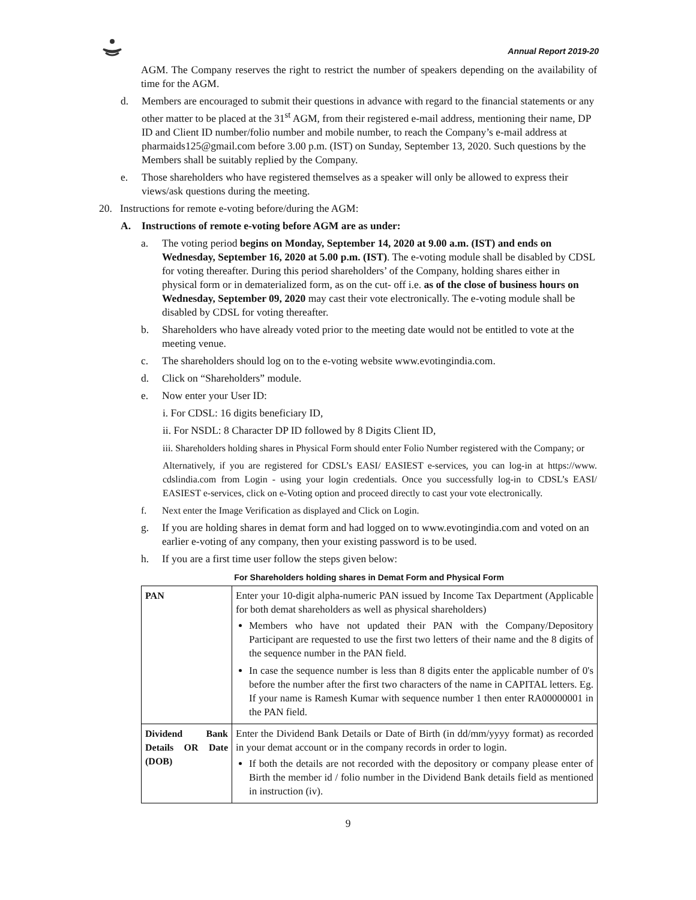Annual Report 2019-20
AGM. The Company reserves the right to restrict the number of speakers depending on the availability of time for the AGM.
d. Members are encouraged to submit their questions in advance with regard to the financial statements or any other matter to be placed at the 31<sup>st</sup> AGM, from their registered e-mail address, mentioning their name, DP ID and Client ID number/folio number and mobile number, to reach the Company’s e-mail address at pharmaids125@gmail.com before 3.00 p.m. (IST) on Sunday, September 13, 2020. Such questions by the Members shall be suitably replied by the Company.
e. Those shareholders who have registered themselves as a speaker will only be allowed to express their views/ask questions during the meeting.
20. Instructions for remote e-voting before/during the AGM:
A. Instructions of remote e-voting before AGM are as under:
a. The voting period begins on Monday, September 14, 2020 at 9.00 a.m. (IST) and ends on Wednesday, September 16, 2020 at 5.00 p.m. (IST). The e-voting module shall be disabled by CDSL for voting thereafter. During this period shareholders’ of the Company, holding shares either in physical form or in dematerialized form, as on the cut- off i.e. as of the close of business hours on Wednesday, September 09, 2020 may cast their vote electronically. The e-voting module shall be disabled by CDSL for voting thereafter.
b. Shareholders who have already voted prior to the meeting date would not be entitled to vote at the meeting venue.
c. The shareholders should log on to the e-voting website www.evotingindia.com.
d. Click on “Shareholders” module.
e. Now enter your User ID:
i. For CDSL: 16 digits beneficiary ID,
ii. For NSDL: 8 Character DP ID followed by 8 Digits Client ID,
iii. Shareholders holding shares in Physical Form should enter Folio Number registered with the Company; or
Alternatively, if you are registered for CDSL’s EASI/ EASIEST e-services, you can log-in at https://www. cdslindia.com from Login - using your login credentials. Once you successfully log-in to CDSL’s EASI/ EASIEST e-services, click on e-Voting option and proceed directly to cast your vote electronically.
f. Next enter the Image Verification as displayed and Click on Login.
g. If you are holding shares in demat form and had logged on to www.evotingindia.com and voted on an earlier e-voting of any company, then your existing password is to be used.
h. If you are a first time user follow the steps given below:
For Shareholders holding shares in Demat Form and Physical Form
| PAN | Enter your 10-digit alpha-numeric PAN issued by Income Tax Department (Applicable for both demat shareholders as well as physical shareholders) Members who have not updated their PAN with the Company/Depository Participant are requested to use the first two letters of their name and the 8 digits of the sequence number in the PAN field. In case the sequence number is less than 8 digits enter the applicable number of 0's before the number after the first two characters of the name in CAPITAL letters. Eg. If your name is Ramesh Kumar with sequence number 1 then enter RA00000001 in the PAN field. |
| Dividend Bank Details OR Date (DOB) | Enter the Dividend Bank Details or Date of Birth (in dd/mm/yyyy format) as recorded in your demat account or in the company records in order to login. If both the details are not recorded with the depository or company please enter of Birth the member id / folio number in the Dividend Bank details field as mentioned in instruction (iv). |
9